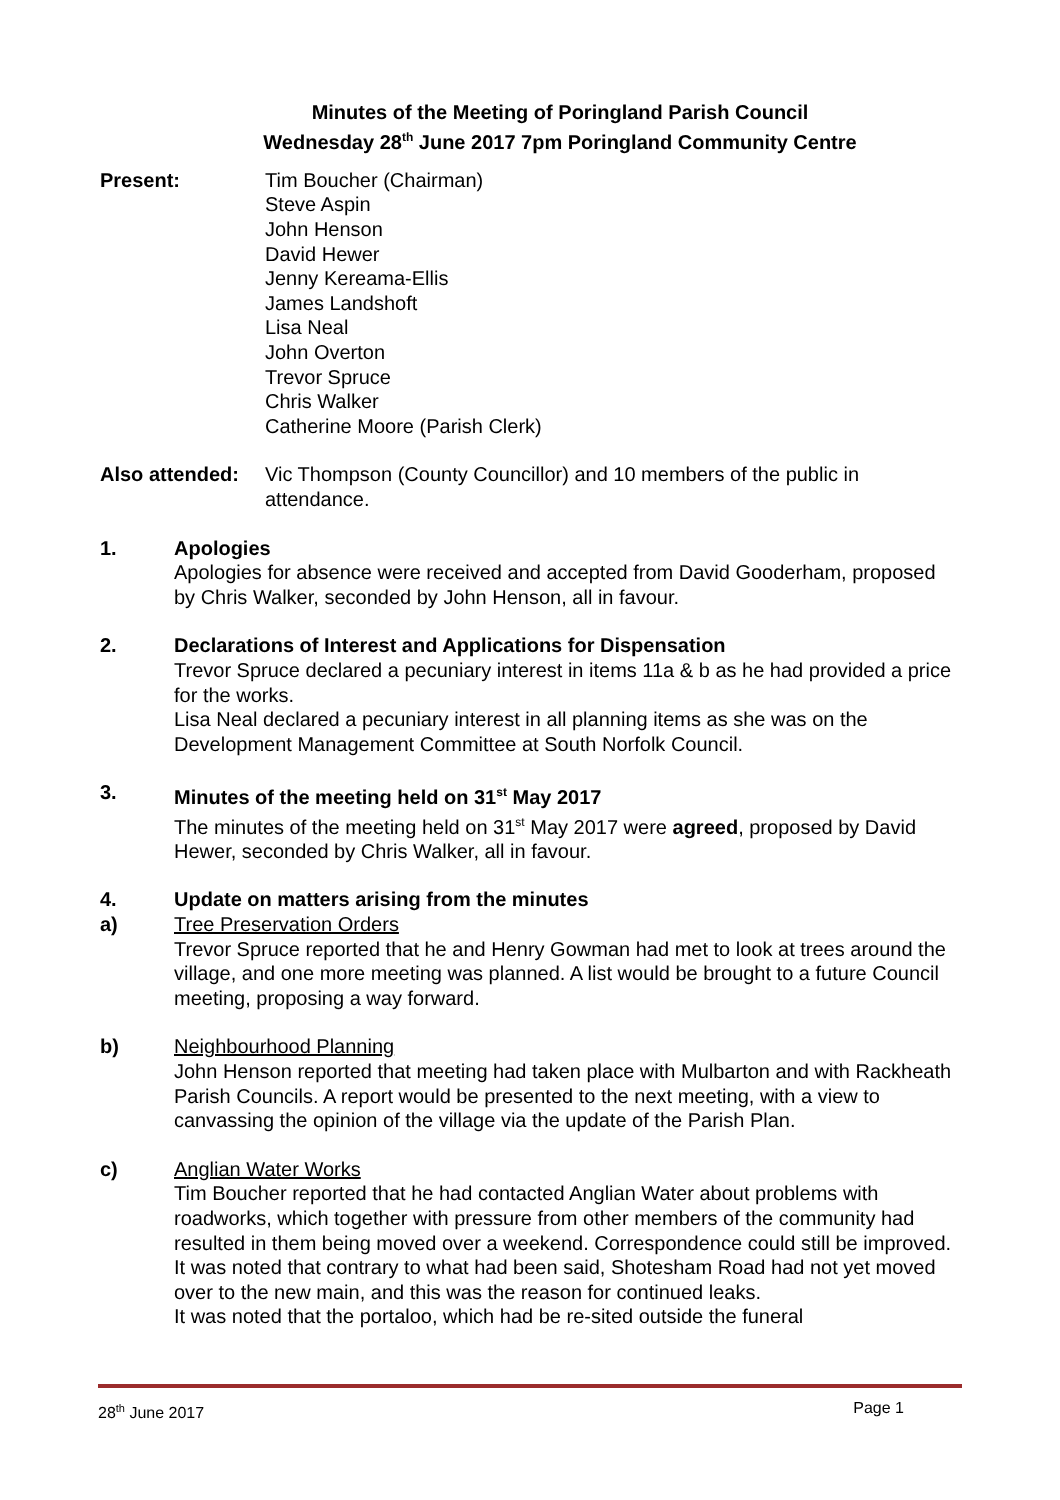Minutes of the Meeting of Poringland Parish Council
Wednesday 28<sup>th</sup> June 2017 7pm Poringland Community Centre
Present: Tim Boucher (Chairman)
Steve Aspin
John Henson
David Hewer
Jenny Kereama-Ellis
James Landshoft
Lisa Neal
John Overton
Trevor Spruce
Chris Walker
Catherine Moore (Parish Clerk)
Also attended:
Vic Thompson (County Councillor) and 10 members of the public in attendance.
1. Apologies
Apologies for absence were received and accepted from David Gooderham, proposed by Chris Walker, seconded by John Henson, all in favour.
2. Declarations of Interest and Applications for Dispensation
Trevor Spruce declared a pecuniary interest in items 11a & b as he had provided a price for the works.
Lisa Neal declared a pecuniary interest in all planning items as she was on the Development Management Committee at South Norfolk Council.
3. Minutes of the meeting held on 31<sup>st</sup> May 2017
The minutes of the meeting held on 31<sup>st</sup> May 2017 were agreed, proposed by David Hewer, seconded by Chris Walker, all in favour.
4. Update on matters arising from the minutes
a) Tree Preservation Orders
Trevor Spruce reported that he and Henry Gowman had met to look at trees around the village, and one more meeting was planned. A list would be brought to a future Council meeting, proposing a way forward.
b) Neighbourhood Planning
John Henson reported that meeting had taken place with Mulbarton and with Rackheath Parish Councils. A report would be presented to the next meeting, with a view to canvassing the opinion of the village via the update of the Parish Plan.
c) Anglian Water Works
Tim Boucher reported that he had contacted Anglian Water about problems with roadworks, which together with pressure from other members of the community had resulted in them being moved over a weekend. Correspondence could still be improved. It was noted that contrary to what had been said, Shotesham Road had not yet moved over to the new main, and this was the reason for continued leaks.
It was noted that the portaloo, which had be re-sited outside the funeral
28<sup>th</sup> June 2017 Page 1